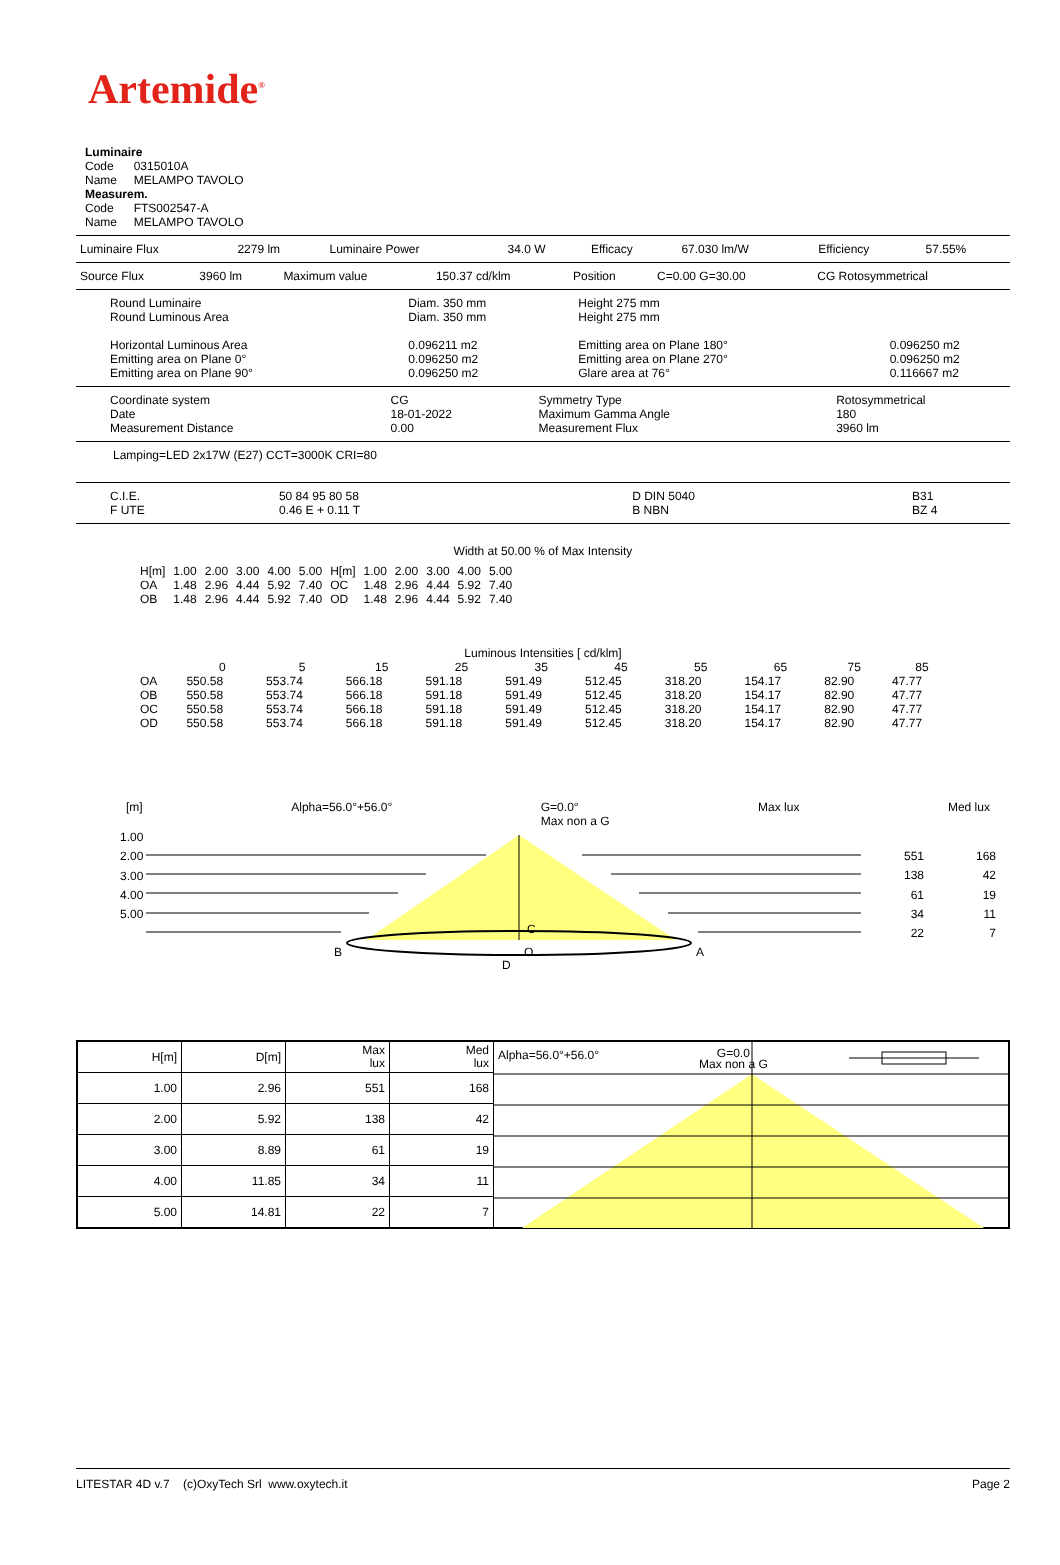Artemide<sup>®</sup>
Luminaire
Code 0315010A
Name MELAMPO TAVOLO
Measurem.
Code FTS002547-A
Name MELAMPO TAVOLO
| Luminaire Flux | 2279 lm | Luminaire Power | 34.0 W | Efficacy | 67.030 lm/W | Efficiency | 57.55% |
| Source Flux | 3960 lm | Maximum value | 150.37 cd/klm | Position | C=0.00 G=30.00 | CG Rotosymmetrical |
| Round Luminaire Round Luminous Area Horizontal Luminous Area Emitting area on Plane 0° Emitting area on Plane 90° | Diam. 350 mm Diam. 350 mm 0.096211 m2 0.096250 m2 0.096250 m2 | Height 275 mm Height 275 mm Emitting area on Plane 180° Emitting area on Plane 270° Glare area at 76° | 0.096250 m2 0.096250 m2 0.116667 m2 |
| Coordinate system Date Measurement Distance | CG 18-01-2022 0.00 | Symmetry Type Maximum Gamma Angle Measurement Flux | Rotosymmetrical 180 3960 lm |
Lamping=LED 2x17W (E27) CCT=3000K CRI=80
| C.I.E. F UTE | 50 84 95 80 58 0.46 E + 0.11 T | D DIN 5040 B NBN | B31 BZ 4 |
Width at 50.00 % of Max Intensity
| H[m] OA OB | 1.00 1.48 1.48 | 2.00 2.96 2.96 | 3.00 4.44 4.44 | 4.00 5.92 5.92 | 5.00 7.40 7.40 | H[m] OC OD | 1.00 1.48 1.48 | 2.00 2.96 2.96 | 3.00 4.44 4.44 | 4.00 5.92 5.92 | 5.00 7.40 7.40 |
Luminous Intensities [ cd/klm]
| | 0 | 5 | 15 | 25 | 35 | 45 | 55 | 65 | 75 | 85 |
| --- | --- | --- | --- | --- | --- | --- | --- | --- | --- | --- |
| OA | 550.58 | 553.74 | 566.18 | 591.18 | 591.49 | 512.45 | 318.20 | 154.17 | 82.90 | 47.77 |
| OB | 550.58 | 553.74 | 566.18 | 591.18 | 591.49 | 512.45 | 318.20 | 154.17 | 82.90 | 47.77 |
| OC | 550.58 | 553.74 | 566.18 | 591.18 | 591.49 | 512.45 | 318.20 | 154.17 | 82.90 | 47.77 |
| OD | 550.58 | 553.74 | 566.18 | 591.18 | 591.49 | 512.45 | 318.20 | 154.17 | 82.90 | 47.77 |
[m] Alpha=56.0°+56.0° G=0.0°
Max non a G Max lux Med lux
1.00
2.00
3.00
4.00
5.00
551
138
61
34
22
168
42
19
11
7
B A
C
D
O
| H[m] | D[m] | Max lux | Med lux | Alpha=56.0°+56.0° G=0.0 Max non a G |
| 1.00 | 2.96 | 551 | 168 | |
| 2.00 | 5.92 | 138 | 42 | |
| 3.00 | 8.89 | 61 | 19 | |
| 4.00 | 11.85 | 34 | 11 | |
| 5.00 | 14.81 | 22 | 7 | |
LITESTAR 4D v.7 (c)OxyTech Srl www.oxytech.it Page 2